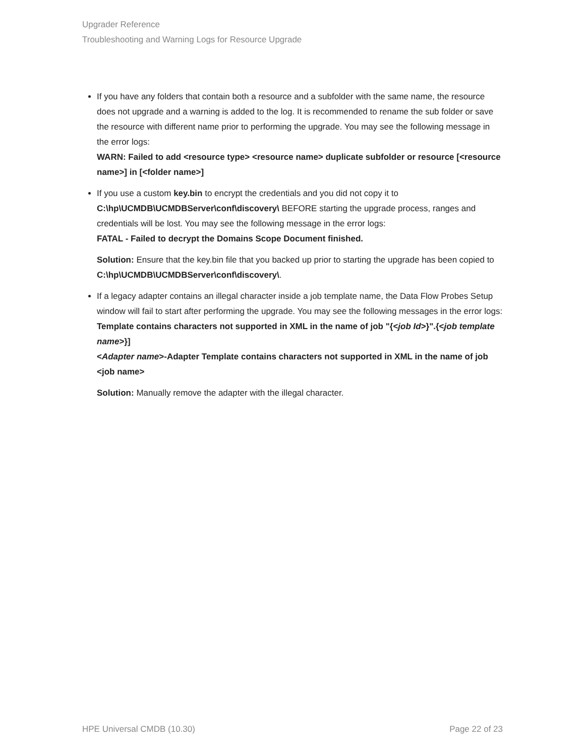Upgrader Reference
Troubleshooting and Warning Logs for Resource Upgrade
If you have any folders that contain both a resource and a subfolder with the same name, the resource does not upgrade and a warning is added to the log. It is recommended to rename the sub folder or save the resource with different name prior to performing the upgrade. You may see the following message in the error logs:
WARN: Failed to add <resource type> <resource name> duplicate subfolder or resource [<resource name>] in [<folder name>]
If you use a custom key.bin to encrypt the credentials and you did not copy it to C:\hp\UCMDB\UCMDBServer\conf\discovery\ BEFORE starting the upgrade process, ranges and credentials will be lost. You may see the following message in the error logs:
FATAL - Failed to decrypt the Domains Scope Document finished.
Solution: Ensure that the key.bin file that you backed up prior to starting the upgrade has been copied to C:\hp\UCMDB\UCMDBServer\conf\discovery\.
If a legacy adapter contains an illegal character inside a job template name, the Data Flow Probes Setup window will fail to start after performing the upgrade. You may see the following messages in the error logs:
Template contains characters not supported in XML in the name of job "{<job Id>}".{<job template name>}]
<Adapter name>-Adapter Template contains characters not supported in XML in the name of job <job name>
Solution: Manually remove the adapter with the illegal character.
HPE Universal CMDB (10.30) Page 22 of 23